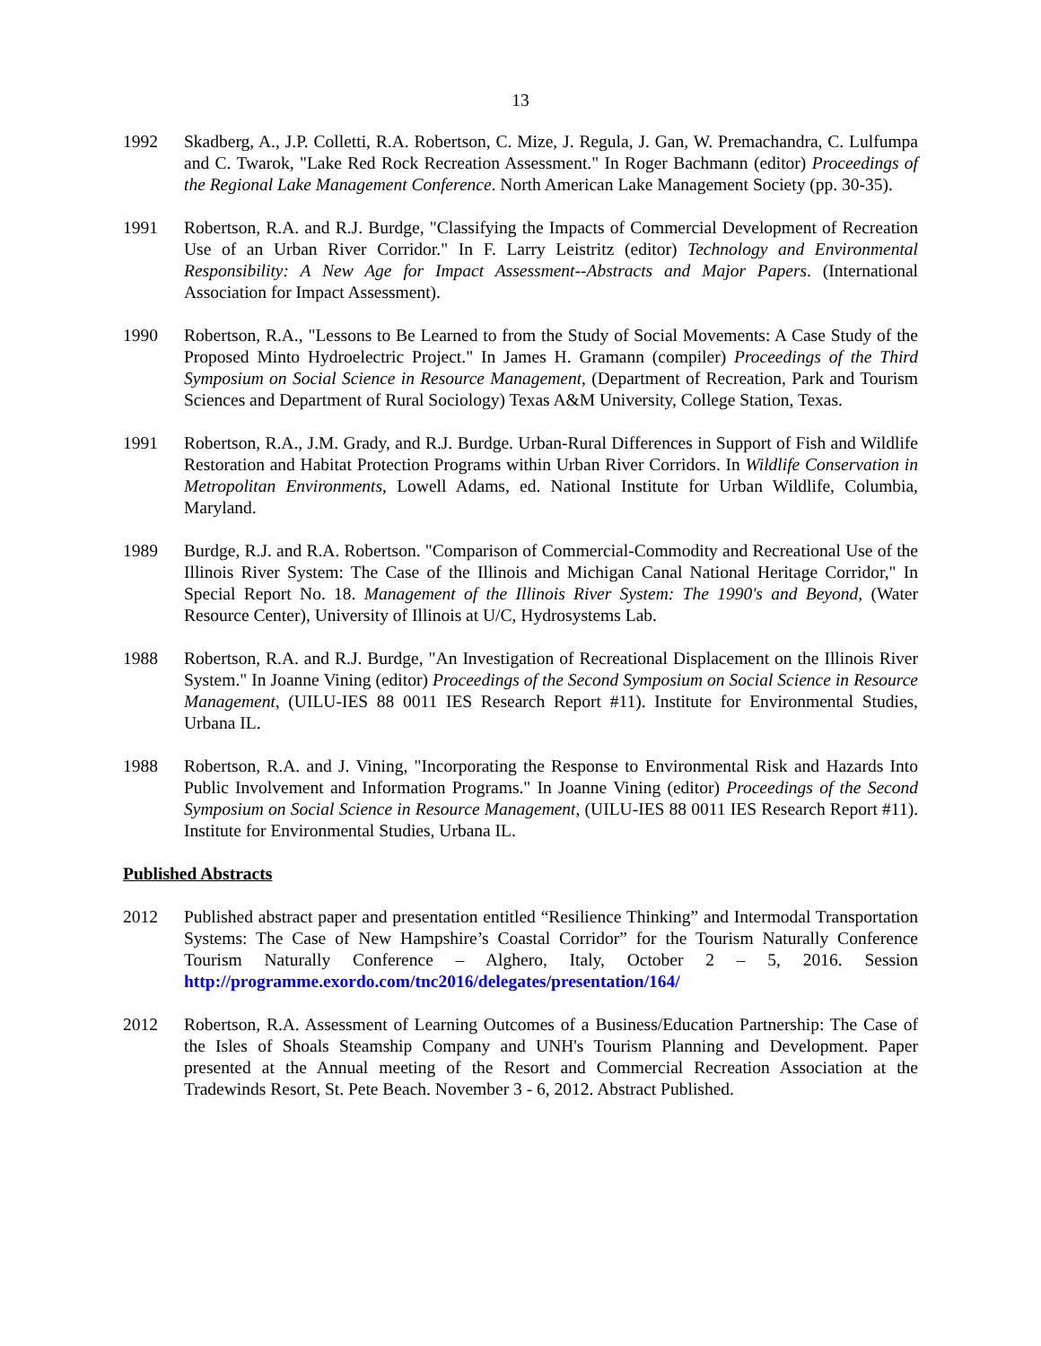13
1992 Skadberg, A., J.P. Colletti, R.A. Robertson, C. Mize, J. Regula, J. Gan, W. Premachandra, C. Lulfumpa and C. Twarok, "Lake Red Rock Recreation Assessment." In Roger Bachmann (editor) Proceedings of the Regional Lake Management Conference. North American Lake Management Society (pp. 30-35).
1991 Robertson, R.A. and R.J. Burdge, "Classifying the Impacts of Commercial Development of Recreation Use of an Urban River Corridor." In F. Larry Leistritz (editor) Technology and Environmental Responsibility: A New Age for Impact Assessment--Abstracts and Major Papers. (International Association for Impact Assessment).
1990 Robertson, R.A., "Lessons to Be Learned to from the Study of Social Movements: A Case Study of the Proposed Minto Hydroelectric Project." In James H. Gramann (compiler) Proceedings of the Third Symposium on Social Science in Resource Management, (Department of Recreation, Park and Tourism Sciences and Department of Rural Sociology) Texas A&M University, College Station, Texas.
1991 Robertson, R.A., J.M. Grady, and R.J. Burdge. Urban-Rural Differences in Support of Fish and Wildlife Restoration and Habitat Protection Programs within Urban River Corridors. In Wildlife Conservation in Metropolitan Environments, Lowell Adams, ed. National Institute for Urban Wildlife, Columbia, Maryland.
1989 Burdge, R.J. and R.A. Robertson. "Comparison of Commercial-Commodity and Recreational Use of the Illinois River System: The Case of the Illinois and Michigan Canal National Heritage Corridor," In Special Report No. 18. Management of the Illinois River System: The 1990's and Beyond, (Water Resource Center), University of Illinois at U/C, Hydrosystems Lab.
1988 Robertson, R.A. and R.J. Burdge, "An Investigation of Recreational Displacement on the Illinois River System." In Joanne Vining (editor) Proceedings of the Second Symposium on Social Science in Resource Management, (UILU-IES 88 0011 IES Research Report #11). Institute for Environmental Studies, Urbana IL.
1988 Robertson, R.A. and J. Vining, "Incorporating the Response to Environmental Risk and Hazards Into Public Involvement and Information Programs." In Joanne Vining (editor) Proceedings of the Second Symposium on Social Science in Resource Management, (UILU-IES 88 0011 IES Research Report #11). Institute for Environmental Studies, Urbana IL.
Published Abstracts
2012 Published abstract paper and presentation entitled “Resilience Thinking” and Intermodal Transportation Systems: The Case of New Hampshire’s Coastal Corridor” for the Tourism Naturally Conference Tourism Naturally Conference – Alghero, Italy, October 2 – 5, 2016. Session http://programme.exordo.com/tnc2016/delegates/presentation/164/
2012 Robertson, R.A. Assessment of Learning Outcomes of a Business/Education Partnership: The Case of the Isles of Shoals Steamship Company and UNH's Tourism Planning and Development. Paper presented at the Annual meeting of the Resort and Commercial Recreation Association at the Tradewinds Resort, St. Pete Beach. November 3 - 6, 2012. Abstract Published.